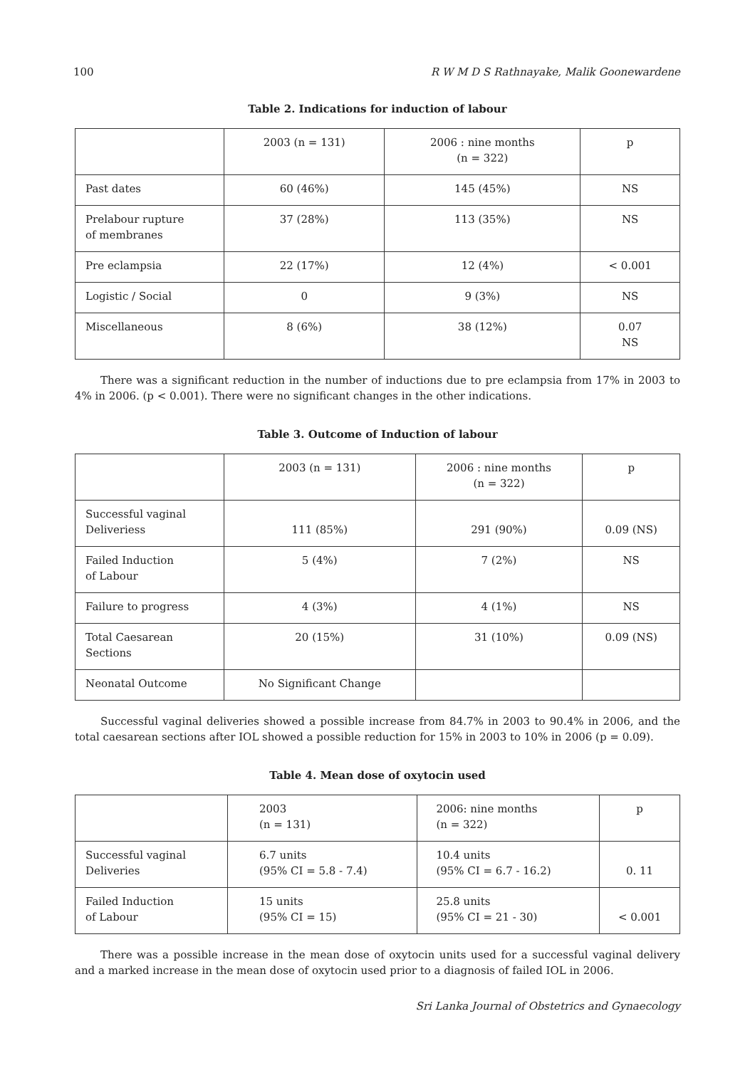100 R W M D S Rathnayake, Malik Goonewardene
Table 2. Indications for induction of labour
| | 2003 (n = 131) | 2006 : nine months (n = 322) | p |
| Past dates | 60 (46%) | 145 (45%) | NS |
| Prelabour rupture of membranes | 37 (28%) | 113 (35%) | NS |
| Pre eclampsia | 22 (17%) | 12 (4%) | < 0.001 |
| Logistic / Social | 0 | 9 (3%) | NS |
| Miscellaneous | 8 (6%) | 38 (12%) | 0.07 NS |
There was a significant reduction in the number of inductions due to pre eclampsia from 17% in 2003 to 4% in 2006. (p < 0.001). There were no significant changes in the other indications.
Table 3. Outcome of Induction of labour
| | 2003 (n = 131) | 2006 : nine months (n = 322) | p |
| Successful vaginal Deliveriess | 111 (85%) | 291 (90%) | 0.09 (NS) |
| Failed Induction of Labour | 5 (4%) | 7 (2%) | NS |
| Failure to progress | 4 (3%) | 4 (1%) | NS |
| Total Caesarean Sections | 20 (15%) | 31 (10%) | 0.09 (NS) |
| Neonatal Outcome | No Significant Change | | |
Successful vaginal deliveries showed a possible increase from 84.7% in 2003 to 90.4% in 2006, and the total caesarean sections after IOL showed a possible reduction for 15% in 2003 to 10% in 2006 (p = 0.09).
Table 4. Mean dose of oxytocin used
| | 2003 (n = 131) | 2006: nine months (n = 322) | p |
| Successful vaginal Deliveries | 6.7 units (95% CI = 5.8 - 7.4) | 10.4 units (95% CI = 6.7 - 16.2) | 0. 11 |
| Failed Induction of Labour | 15 units (95% CI = 15) | 25.8 units (95% CI = 21 - 30) | < 0.001 |
There was a possible increase in the mean dose of oxytocin units used for a successful vaginal delivery and a marked increase in the mean dose of oxytocin used prior to a diagnosis of failed IOL in 2006.
Sri Lanka Journal of Obstetrics and Gynaecology